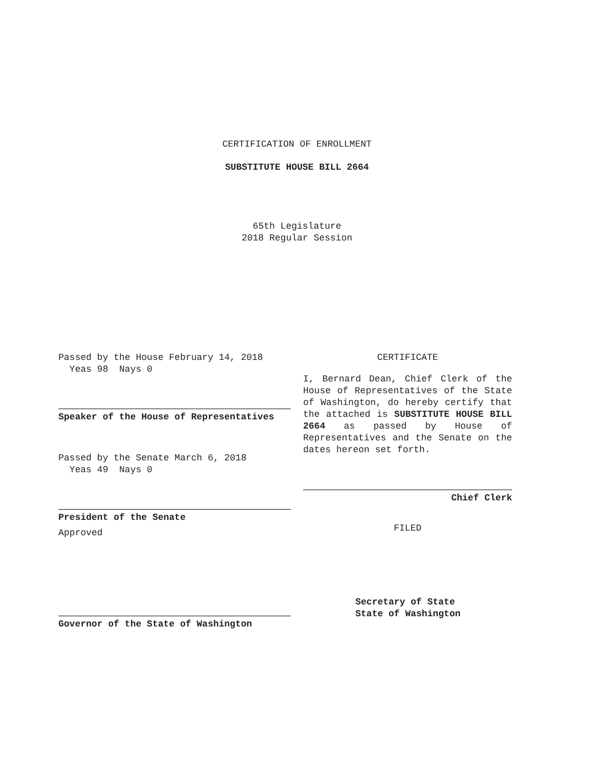CERTIFICATION OF ENROLLMENT
SUBSTITUTE HOUSE BILL 2664
65th Legislature
2018 Regular Session
Passed by the House February 14, 2018
Yeas 98 Nays 0
Speaker of the House of Representatives
Passed by the Senate March 6, 2018
Yeas 49 Nays 0
President of the Senate
Approved
Governor of the State of Washington
CERTIFICATE
I, Bernard Dean, Chief Clerk of the House of Representatives of the State of Washington, do hereby certify that the attached is SUBSTITUTE HOUSE BILL 2664 as passed by House of Representatives and the Senate on the dates hereon set forth.
Chief Clerk
FILED
Secretary of State
State of Washington